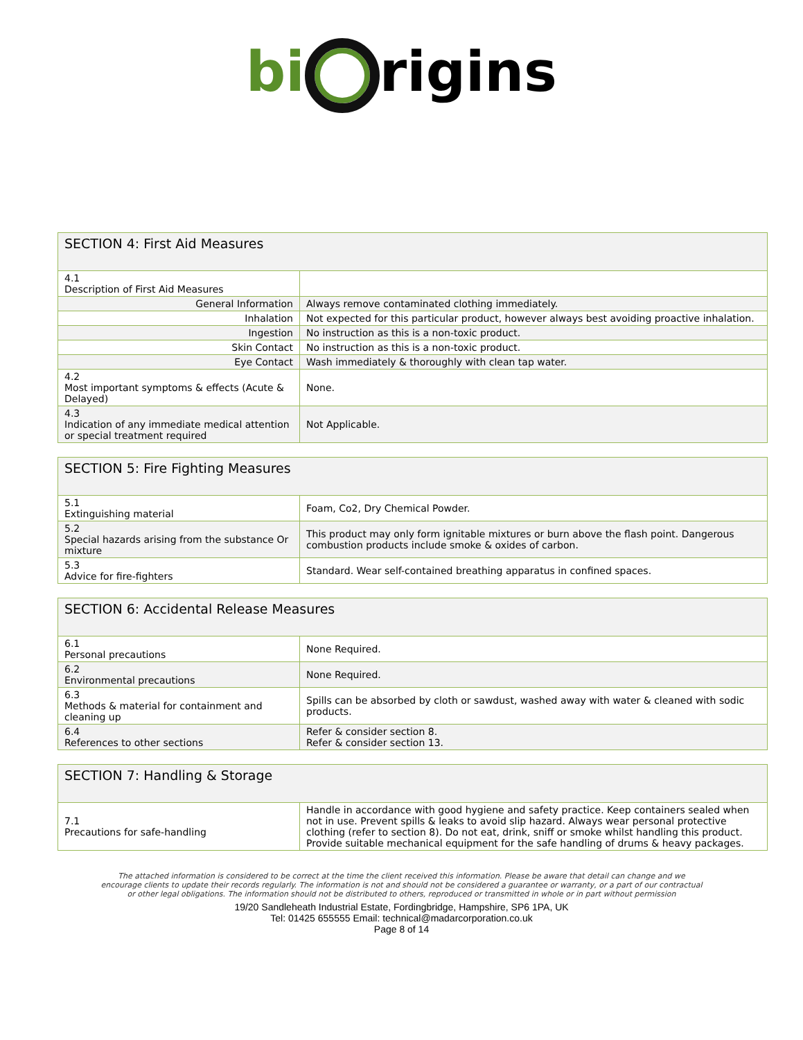bi rigins
| SECTION 4: First Aid Measures | |
| 4.1 Description of First Aid Measures | |
| General Information | Always remove contaminated clothing immediately. |
| Inhalation | Not expected for this particular product, however always best avoiding proactive inhalation. |
| Ingestion | No instruction as this is a non-toxic product. |
| Skin Contact | No instruction as this is a non-toxic product. |
| Eye Contact | Wash immediately & thoroughly with clean tap water. |
| 4.2 Most important symptoms & effects (Acute & Delayed) | None. |
| 4.3 Indication of any immediate medical attention or special treatment required | Not Applicable. |
| SECTION 5: Fire Fighting Measures | |
| 5.1 Extinguishing material | Foam, Co2, Dry Chemical Powder. |
| 5.2 Special hazards arising from the substance Or mixture | This product may only form ignitable mixtures or burn above the flash point. Dangerous combustion products include smoke & oxides of carbon. |
| 5.3 Advice for fire-fighters | Standard. Wear self-contained breathing apparatus in confined spaces. |
| SECTION 6: Accidental Release Measures | |
| 6.1 Personal precautions | None Required. |
| 6.2 Environmental precautions | None Required. |
| 6.3 Methods & material for containment and cleaning up | Spills can be absorbed by cloth or sawdust, washed away with water & cleaned with sodic products. |
| 6.4 References to other sections | Refer & consider section 8. Refer & consider section 13. |
| SECTION 7: Handling & Storage | |
| 7.1 Precautions for safe-handling | Handle in accordance with good hygiene and safety practice. Keep containers sealed when not in use. Prevent spills & leaks to avoid slip hazard. Always wear personal protective clothing (refer to section 8). Do not eat, drink, sniff or smoke whilst handling this product. Provide suitable mechanical equipment for the safe handling of drums & heavy packages. |
The attached information is considered to be correct at the time the client received this information. Please be aware that detail can change and we encourage clients to update their records regularly. The information is not and should not be considered a guarantee or warranty, or a part of our contractual or other legal obligations. The information should not be distributed to others, reproduced or transmitted in whole or in part without permission
19/20 Sandleheath Industrial Estate, Fordingbridge, Hampshire, SP6 1PA, UK
Tel: 01425 655555 Email: technical@madarcorporation.co.uk
Page 8 of 14